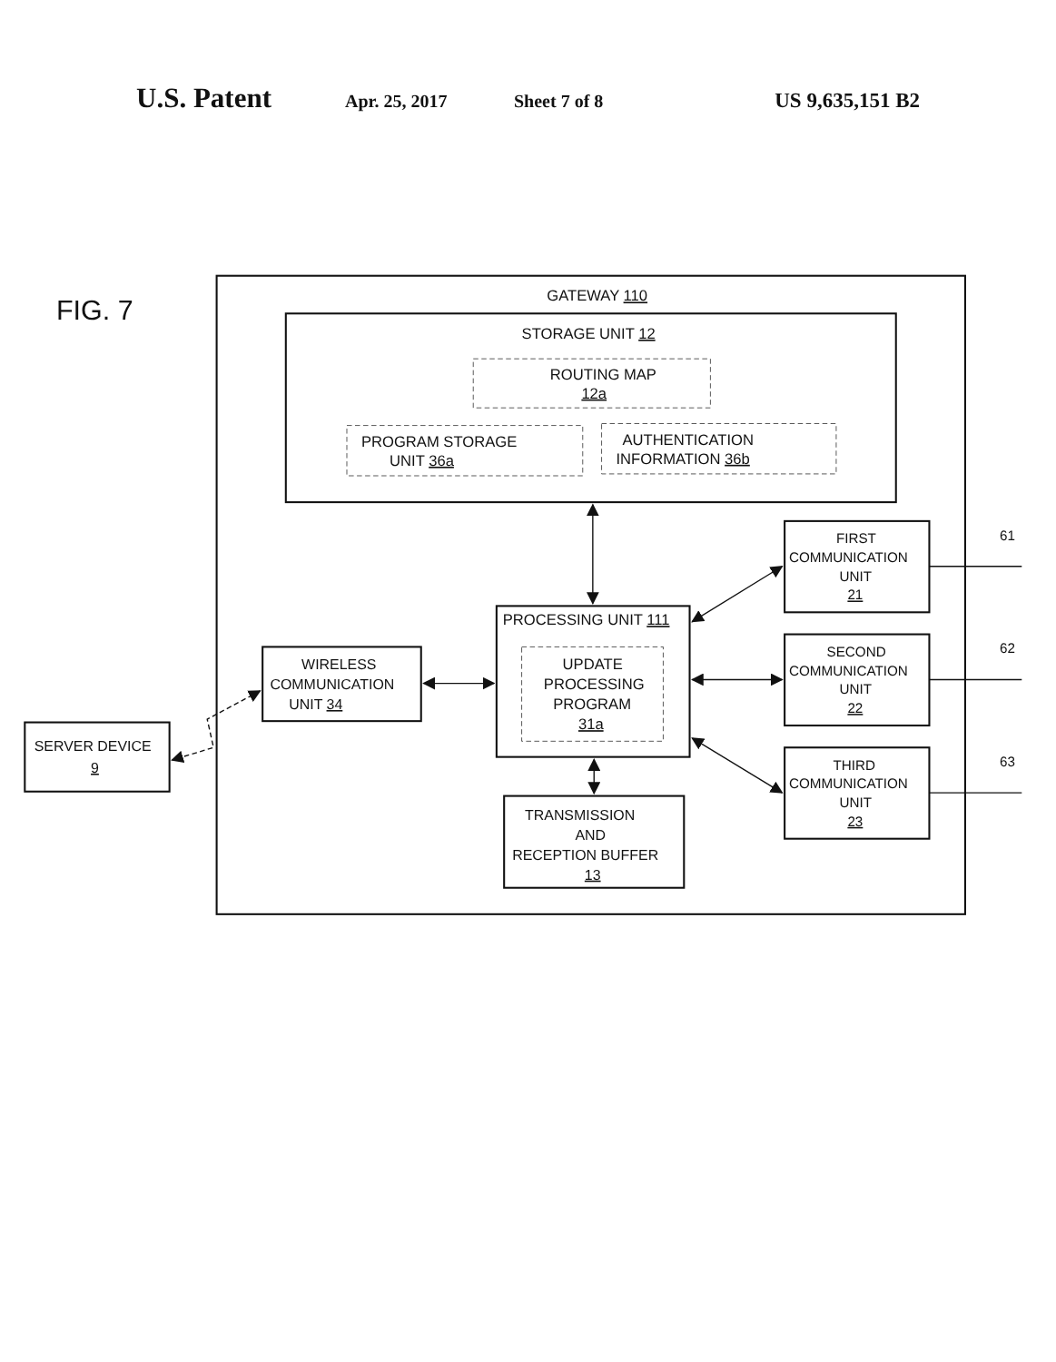U.S. Patent Apr. 25, 2017 Sheet 7 of 8 US 9,635,151 B2
FIG. 7
GATEWAY 110
STORAGE UNIT 12
ROUTING MAP
12a
PROGRAM STORAGE
UNIT 36a
AUTHENTICATION
INFORMATION 36b
PROCESSING UNIT 111
UPDATE
PROCESSING
PROGRAM
31a
FIRST
COMMUNICATION
UNIT
21
SECOND
COMMUNICATION
UNIT
22
THIRD
COMMUNICATION
UNIT
23
61
62
63
TRANSMISSION
AND
RECEPTION BUFFER
13
WIRELESS
COMMUNICATION
UNIT 34
SERVER DEVICE
9